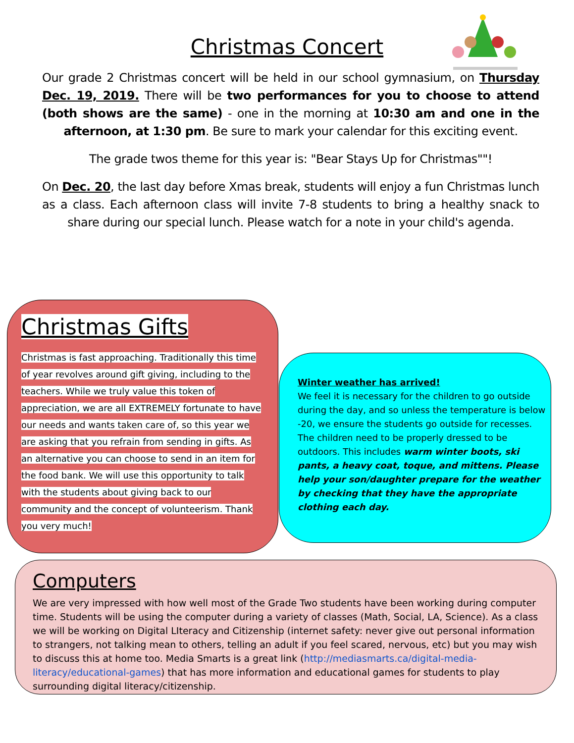Christmas Concert
Our grade 2 Christmas concert will be held in our school gymnasium, on Thursday Dec. 19, 2019. There will be two performances for you to choose to attend (both shows are the same) - one in the morning at 10:30 am and one in the afternoon, at 1:30 pm. Be sure to mark your calendar for this exciting event.
The grade twos theme for this year is: "Bear Stays Up for Christmas""!
On Dec. 20, the last day before Xmas break, students will enjoy a fun Christmas lunch as a class. Each afternoon class will invite 7-8 students to bring a healthy snack to share during our special lunch. Please watch for a note in your child's agenda.
Christmas Gifts
Christmas is fast approaching. Traditionally this time of year revolves around gift giving, including to the teachers. While we truly value this token of appreciation, we are all EXTREMELY fortunate to have our needs and wants taken care of, so this year we are asking that you refrain from sending in gifts. As an alternative you can choose to send in an item for the food bank. We will use this opportunity to talk with the students about giving back to our community and the concept of volunteerism. Thank you very much!
Winter weather has arrived!
We feel it is necessary for the children to go outside during the day, and so unless the temperature is below -20, we ensure the students go outside for recesses. The children need to be properly dressed to be outdoors. This includes warm winter boots, ski pants, a heavy coat, toque, and mittens. Please help your son/daughter prepare for the weather by checking that they have the appropriate clothing each day.
Computers
We are very impressed with how well most of the Grade Two students have been working during computer time. Students will be using the computer during a variety of classes (Math, Social, LA, Science). As a class we will be working on Digital LIteracy and Citizenship (internet safety: never give out personal information to strangers, not talking mean to others, telling an adult if you feel scared, nervous, etc) but you may wish to discuss this at home too. Media Smarts is a great link (http://mediasmarts.ca/digital-media-literacy/educational-games) that has more information and educational games for students to play surrounding digital literacy/citizenship.